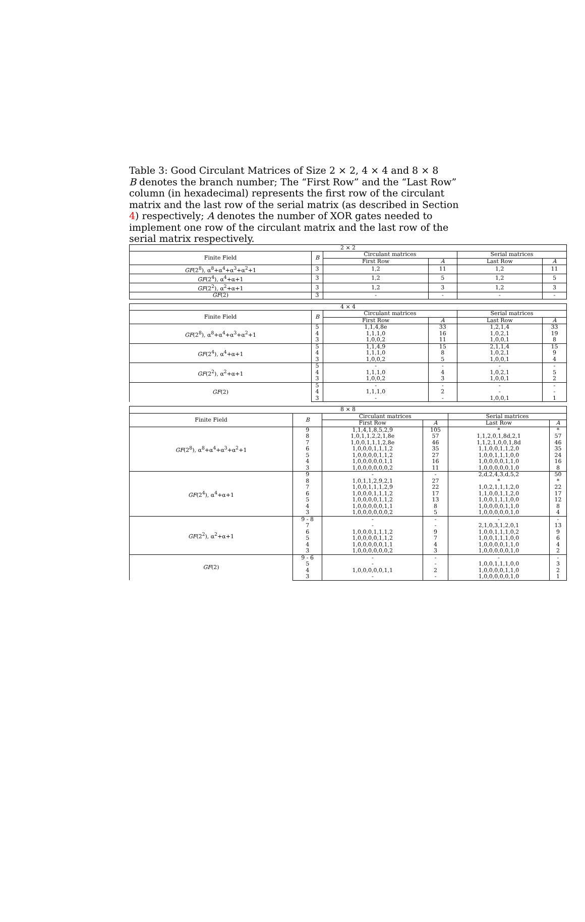Table 3: Good Circulant Matrices of Size 2 × 2, 4 × 4 and 8 × 8
B denotes the branch number; The “First Row” and the “Last Row” column (in hexadecimal) represents the first row of the circulant matrix and the last row of the serial matrix (as described in Section 4) respectively; A denotes the number of XOR gates needed to implement one row of the circulant matrix and the last row of the serial matrix respectively.
| 2 × 2 | | | | | |
| --- | --- | --- | --- | --- | --- |
| Finite Field | B | Circulant matrices | | Serial matrices | |
| | | First Row | A | Last Row | A |
| GF (2<sup>8</sup>), α<sup>8</sup>+α<sup>4</sup>+α<sup>3</sup>+α<sup>2</sup>+1 | 3 | 1,2 | 11 | 1,2 | 11 |
| GF (2<sup>4</sup>), α<sup>4</sup>+α+1 | 3 | 1,2 | 5 | 1,2 | 5 |
| GF (2<sup>2</sup>), α<sup>2</sup>+α+1 | 3 | 1,2 | 3 | 1,2 | 3 |
| GF (2) | 3 | - | - | - | - |
| 4 × 4 | | | | | |
| --- | --- | --- | --- | --- | --- |
| Finite Field | B | Circulant matrices | | Serial matrices | |
| | | First Row | A | Last Row | A |
| GF (2<sup>8</sup>), α<sup>8</sup>+α<sup>4</sup>+α<sup>3</sup>+α<sup>2</sup>+1 | 5 | 1,1,4,8e | 33 | 1,2,1,4 | 33 |
| | 4 | 1,1,1,0 | 16 | 1,0,2,1 | 19 |
| | 3 | 1,0,0,2 | 11 | 1,0,0,1 | 8 |
| GF (2<sup>4</sup>), α<sup>4</sup>+α+1 | 5 | 1,1,4,9 | 15 | 2,1,1,4 | 15 |
| | 4 | 1,1,1,0 | 8 | 1,0,2,1 | 9 |
| | 3 | 1,0,0,2 | 5 | 1,0,0,1 | 4 |
| GF (2<sup>2</sup>), α<sup>2</sup>+α+1 | 5 | - | - | - | - |
| | 4 | 1,1,1,0 | 4 | 1,0,2,1 | 5 |
| | 3 | 1,0,0,2 | 3 | 1,0,0,1 | 2 |
| GF (2) | 5 | - | - | - | - |
| | 4 | 1,1,1,0 | 2 | - | - |
| | 3 | - | - | 1,0,0,1 | 1 |
| 8 × 8 | | | | | |
| --- | --- | --- | --- | --- | --- |
| Finite Field | B | Circulant matrices | | Serial matrices | |
| | | First Row | A | Last Row | A |
| GF (2<sup>8</sup>), α<sup>8</sup>+α<sup>4</sup>+α<sup>3</sup>+α<sup>2</sup>+1 | 9 | 1,1,4,1,8,5,2,9 | 105 | * | * |
| | 8 | 1,0,1,1,2,2,1,8e | 57 | 1,1,2,0,1,8d,2,1 | 57 |
| | 7 | 1,0,0,1,1,1,2,8e | 46 | 1,1,2,1,0,0,1,8d | 46 |
| | 6 | 1,0,0,0,1,1,1,2 | 35 | 1,1,0,0,1,1,2,0 | 35 |
| | 5 | 1,0,0,0,0,1,1,2 | 27 | 1,0,0,1,1,1,0,0 | 24 |
| | 4 | 1,0,0,0,0,0,1,1 | 16 | 1,0,0,0,0,1,1,0 | 16 |
| | 3 | 1,0,0,0,0,0,0,2 | 11 | 1,0,0,0,0,0,1,0 | 8 |
| GF (2<sup>4</sup>), α<sup>4</sup>+α+1 | 9 | - | - | 2,d,2,4,3,d,5,2 | 50 |
| | 8 | 1,0,1,1,2,9,2,1 | 27 | * | * |
| | 7 | 1,0,0,1,1,1,2,9 | 22 | 1,0,2,1,1,1,2,0 | 22 |
| | 6 | 1,0,0,0,1,1,1,2 | 17 | 1,1,0,0,1,1,2,0 | 17 |
| | 5 | 1,0,0,0,0,1,1,2 | 13 | 1,0,0,1,1,1,0,0 | 12 |
| | 4 | 1,0,0,0,0,0,1,1 | 8 | 1,0,0,0,0,1,1,0 | 8 |
| | 3 | 1,0,0,0,0,0,0,2 | 5 | 1,0,0,0,0,0,1,0 | 4 |
| GF (2<sup>2</sup>), α<sup>2</sup>+α+1 | 9 - 8 | - | - | - | - |
| | 7 | - | - | 2,1,0,3,1,2,0,1 | 13 |
| | 6 | 1,0,0,0,1,1,1,2 | 9 | 1,0,0,1,1,1,0,2 | 9 |
| | 5 | 1,0,0,0,0,1,1,2 | 7 | 1,0,0,1,1,1,0,0 | 6 |
| | 4 | 1,0,0,0,0,0,1,1 | 4 | 1,0,0,0,0,1,1,0 | 4 |
| | 3 | 1,0,0,0,0,0,0,2 | 3 | 1,0,0,0,0,0,1,0 | 2 |
| GF (2) | 9 - 6 | - | - | - | - |
| | 5 | - | - | 1,0,0,1,1,1,0,0 | 3 |
| | 4 | 1,0,0,0,0,0,1,1 | 2 | 1,0,0,0,0,1,1,0 | 2 |
| | 3 | - | - | 1,0,0,0,0,0,1,0 | 1 |